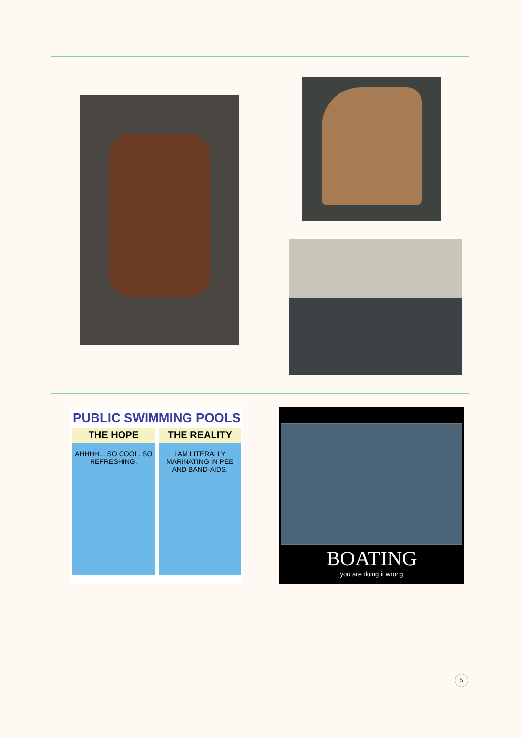PUBLIC SWIMMING POOLS
THE HOPE
AHHHH... SO COOL. SO REFRESHING.
THE REALITY
I AM LITERALLY MARINATING IN PEE AND BAND-AIDS.
BOATING
you are doing it wrong
5